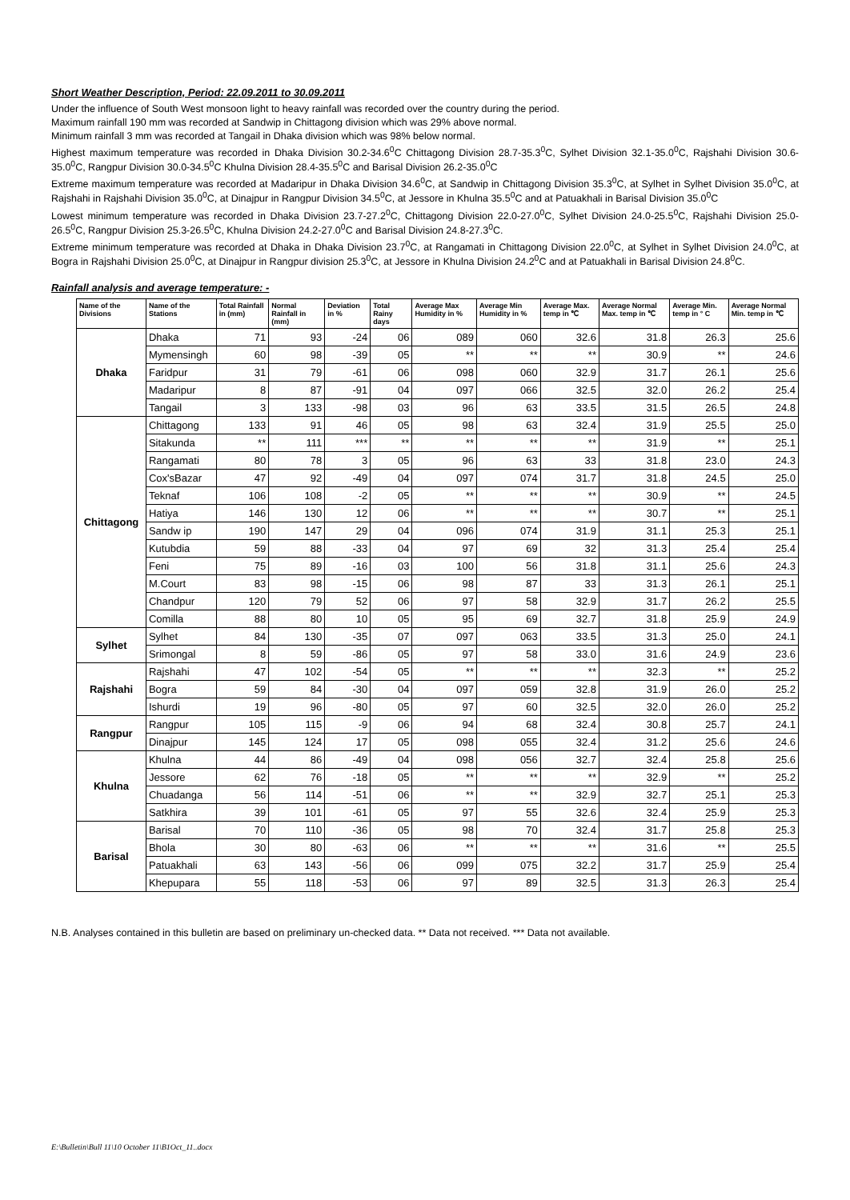Short Weather Description, Period: 22.09.2011 to 30.09.2011
Under the influence of South West monsoon light to heavy rainfall was recorded over the country during the period.
Maximum rainfall 190 mm was recorded at Sandwip in Chittagong division which was 29% above normal.
Minimum rainfall 3 mm was recorded at Tangail in Dhaka division which was 98% below normal.
Highest maximum temperature was recorded in Dhaka Division 30.2-34.6<sup>0</sup>C Chittagong Division 28.7-35.3<sup>0</sup>C, Sylhet Division 32.1-35.0<sup>0</sup>C, Rajshahi Division 30.6-35.0<sup>0</sup>C, Rangpur Division 30.0-34.5<sup>0</sup>C Khulna Division 28.4-35.5<sup>0</sup>C and Barisal Division 26.2-35.0<sup>0</sup>C
Extreme maximum temperature was recorded at Madaripur in Dhaka Division 34.6<sup>0</sup>C, at Sandwip in Chittagong Division 35.3<sup>0</sup>C, at Sylhet in Sylhet Division 35.0<sup>0</sup>C, at Rajshahi in Rajshahi Division 35.0<sup>0</sup>C, at Dinajpur in Rangpur Division 34.5<sup>0</sup>C, at Jessore in Khulna 35.5<sup>0</sup>C and at Patuakhali in Barisal Division 35.0<sup>0</sup>C
Lowest minimum temperature was recorded in Dhaka Division 23.7-27.2<sup>0</sup>C, Chittagong Division 22.0-27.0<sup>0</sup>C, Sylhet Division 24.0-25.5<sup>0</sup>C, Rajshahi Division 25.0-26.5<sup>0</sup>C, Rangpur Division 25.3-26.5<sup>0</sup>C, Khulna Division 24.2-27.0<sup>0</sup>C and Barisal Division 24.8-27.3<sup>0</sup>C.
Extreme minimum temperature was recorded at Dhaka in Dhaka Division 23.7<sup>0</sup>C, at Rangamati in Chittagong Division 22.0<sup>0</sup>C, at Sylhet in Sylhet Division 24.0<sup>0</sup>C, at Bogra in Rajshahi Division 25.0<sup>0</sup>C, at Dinajpur in Rangpur division 25.3<sup>0</sup>C, at Jessore in Khulna Division 24.2<sup>0</sup>C and at Patuakhali in Barisal Division 24.8<sup>0</sup>C.
Rainfall analysis and average temperature: -
| Name of the Divisions | Name of the Stations | Total Rainfall in (mm) | Normal Rainfall in (mm) | Deviation in % | Total Rainy days | Average Max Humidity in % | Average Min Humidity in % | Average Max. temp in ℃ | Average Normal Max. temp in ℃ | Average Min. temp in ° C | Average Normal Min. temp in ℃ |
| --- | --- | --- | --- | --- | --- | --- | --- | --- | --- | --- | --- |
| Dhaka | Dhaka | 71 | 93 | -24 | 06 | 089 | 060 | 32.6 | 31.8 | 26.3 | 25.6 |
| | Mymensingh | 60 | 98 | -39 | 05 | ** | ** | ** | 30.9 | ** | 24.6 |
| | Faridpur | 31 | 79 | -61 | 06 | 098 | 060 | 32.9 | 31.7 | 26.1 | 25.6 |
| | Madaripur | 8 | 87 | -91 | 04 | 097 | 066 | 32.5 | 32.0 | 26.2 | 25.4 |
| | Tangail | 3 | 133 | -98 | 03 | 96 | 63 | 33.5 | 31.5 | 26.5 | 24.8 |
| Chittagong | Chittagong | 133 | 91 | 46 | 05 | 98 | 63 | 32.4 | 31.9 | 25.5 | 25.0 |
| | Sitakunda | ** | 111 | *** | ** | ** | ** | ** | 31.9 | ** | 25.1 |
| | Rangamati | 80 | 78 | 3 | 05 | 96 | 63 | 33 | 31.8 | 23.0 | 24.3 |
| | Cox'sBazar | 47 | 92 | -49 | 04 | 097 | 074 | 31.7 | 31.8 | 24.5 | 25.0 |
| | Teknaf | 106 | 108 | -2 | 05 | ** | ** | ** | 30.9 | ** | 24.5 |
| | Hatiya | 146 | 130 | 12 | 06 | ** | ** | ** | 30.7 | ** | 25.1 |
| | Sandw ip | 190 | 147 | 29 | 04 | 096 | 074 | 31.9 | 31.1 | 25.3 | 25.1 |
| | Kutubdia | 59 | 88 | -33 | 04 | 97 | 69 | 32 | 31.3 | 25.4 | 25.4 |
| | Feni | 75 | 89 | -16 | 03 | 100 | 56 | 31.8 | 31.1 | 25.6 | 24.3 |
| | M.Court | 83 | 98 | -15 | 06 | 98 | 87 | 33 | 31.3 | 26.1 | 25.1 |
| | Chandpur | 120 | 79 | 52 | 06 | 97 | 58 | 32.9 | 31.7 | 26.2 | 25.5 |
| | Comilla | 88 | 80 | 10 | 05 | 95 | 69 | 32.7 | 31.8 | 25.9 | 24.9 |
| Sylhet | Sylhet | 84 | 130 | -35 | 07 | 097 | 063 | 33.5 | 31.3 | 25.0 | 24.1 |
| | Srimongal | 8 | 59 | -86 | 05 | 97 | 58 | 33.0 | 31.6 | 24.9 | 23.6 |
| Rajshahi | Rajshahi | 47 | 102 | -54 | 05 | ** | ** | ** | 32.3 | ** | 25.2 |
| | Bogra | 59 | 84 | -30 | 04 | 097 | 059 | 32.8 | 31.9 | 26.0 | 25.2 |
| | Ishurdi | 19 | 96 | -80 | 05 | 97 | 60 | 32.5 | 32.0 | 26.0 | 25.2 |
| Rangpur | Rangpur | 105 | 115 | -9 | 06 | 94 | 68 | 32.4 | 30.8 | 25.7 | 24.1 |
| | Dinajpur | 145 | 124 | 17 | 05 | 098 | 055 | 32.4 | 31.2 | 25.6 | 24.6 |
| Khulna | Khulna | 44 | 86 | -49 | 04 | 098 | 056 | 32.7 | 32.4 | 25.8 | 25.6 |
| | Jessore | 62 | 76 | -18 | 05 | ** | ** | ** | 32.9 | ** | 25.2 |
| | Chuadanga | 56 | 114 | -51 | 06 | ** | ** | 32.9 | 32.7 | 25.1 | 25.3 |
| | Satkhira | 39 | 101 | -61 | 05 | 97 | 55 | 32.6 | 32.4 | 25.9 | 25.3 |
| Barisal | Barisal | 70 | 110 | -36 | 05 | 98 | 70 | 32.4 | 31.7 | 25.8 | 25.3 |
| | Bhola | 30 | 80 | -63 | 06 | ** | ** | ** | 31.6 | ** | 25.5 |
| | Patuakhali | 63 | 143 | -56 | 06 | 099 | 075 | 32.2 | 31.7 | 25.9 | 25.4 |
| | Khepupara | 55 | 118 | -53 | 06 | 97 | 89 | 32.5 | 31.3 | 26.3 | 25.4 |
N.B. Analyses contained in this bulletin are based on preliminary un-checked data. ** Data not received. *** Data not available.
E:\Bulletin\Bull 11\10 October 11\B1Oct_11..docx